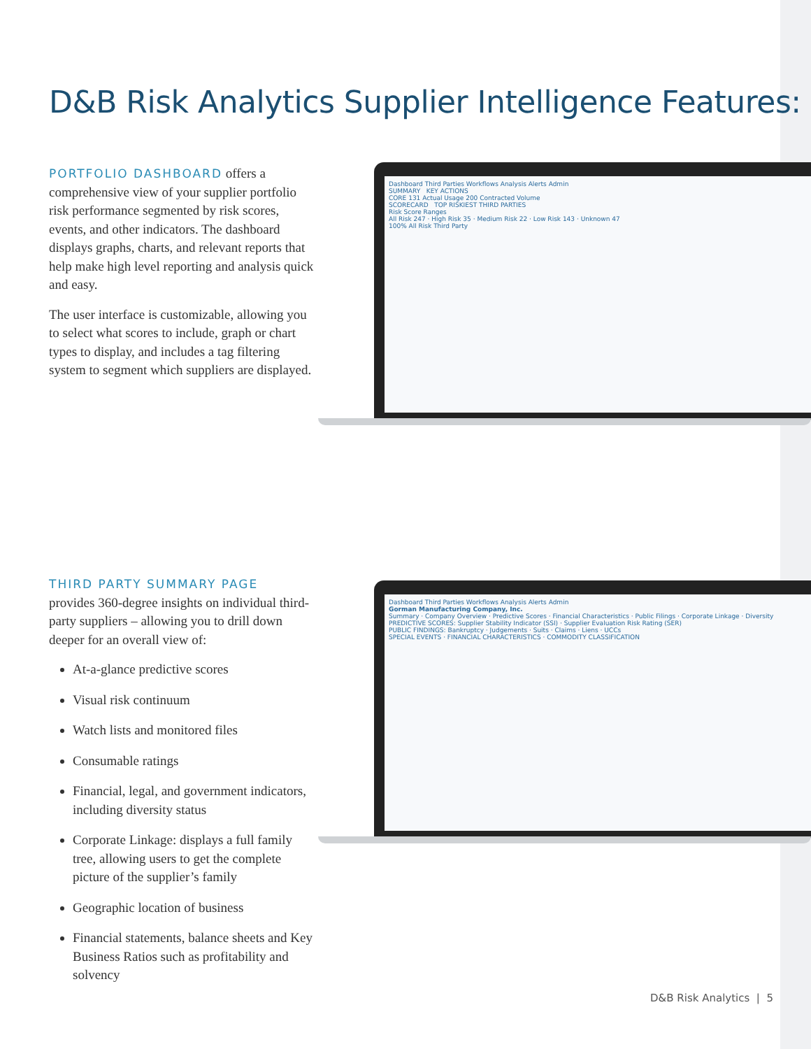D&B Risk Analytics Supplier Intelligence Features:
PORTFOLIO DASHBOARD offers a comprehensive view of your supplier portfolio risk performance segmented by risk scores, events, and other indicators. The dashboard displays graphs, charts, and relevant reports that help make high level reporting and analysis quick and easy.
The user interface is customizable, allowing you to select what scores to include, graph or chart types to display, and includes a tag filtering system to segment which suppliers are displayed.
Dashboard Third Parties Workflows Analysis Alerts Admin
SUMMARY KEY ACTIONS
CORE 131 Actual Usage 200 Contracted Volume
SCORECARD TOP RISKIEST THIRD PARTIES
Risk Score Ranges
All Risk 247 · High Risk 35 · Medium Risk 22 · Low Risk 143 · Unknown 47
100% All Risk Third Party
THIRD PARTY SUMMARY PAGE
provides 360-degree insights on individual third-party suppliers – allowing you to drill down deeper for an overall view of:
At-a-glance predictive scores
Visual risk continuum
Watch lists and monitored files
Consumable ratings
Financial, legal, and government indicators, including diversity status
Corporate Linkage: displays a full family tree, allowing users to get the complete picture of the supplier’s family
Geographic location of business
Financial statements, balance sheets and Key Business Ratios such as profitability and solvency
Dashboard Third Parties Workflows Analysis Alerts Admin
Gorman Manufacturing Company, Inc.
Summary · Company Overview · Predictive Scores · Financial Characteristics · Public Filings · Corporate Linkage · Diversity
PREDICTIVE SCORES: Supplier Stability Indicator (SSI) · Supplier Evaluation Risk Rating (SER)
PUBLIC FINDINGS: Bankruptcy · Judgements · Suits · Claims · Liens · UCCs
SPECIAL EVENTS · FINANCIAL CHARACTERISTICS · COMMODITY CLASSIFICATION
D&B Risk Analytics | 5